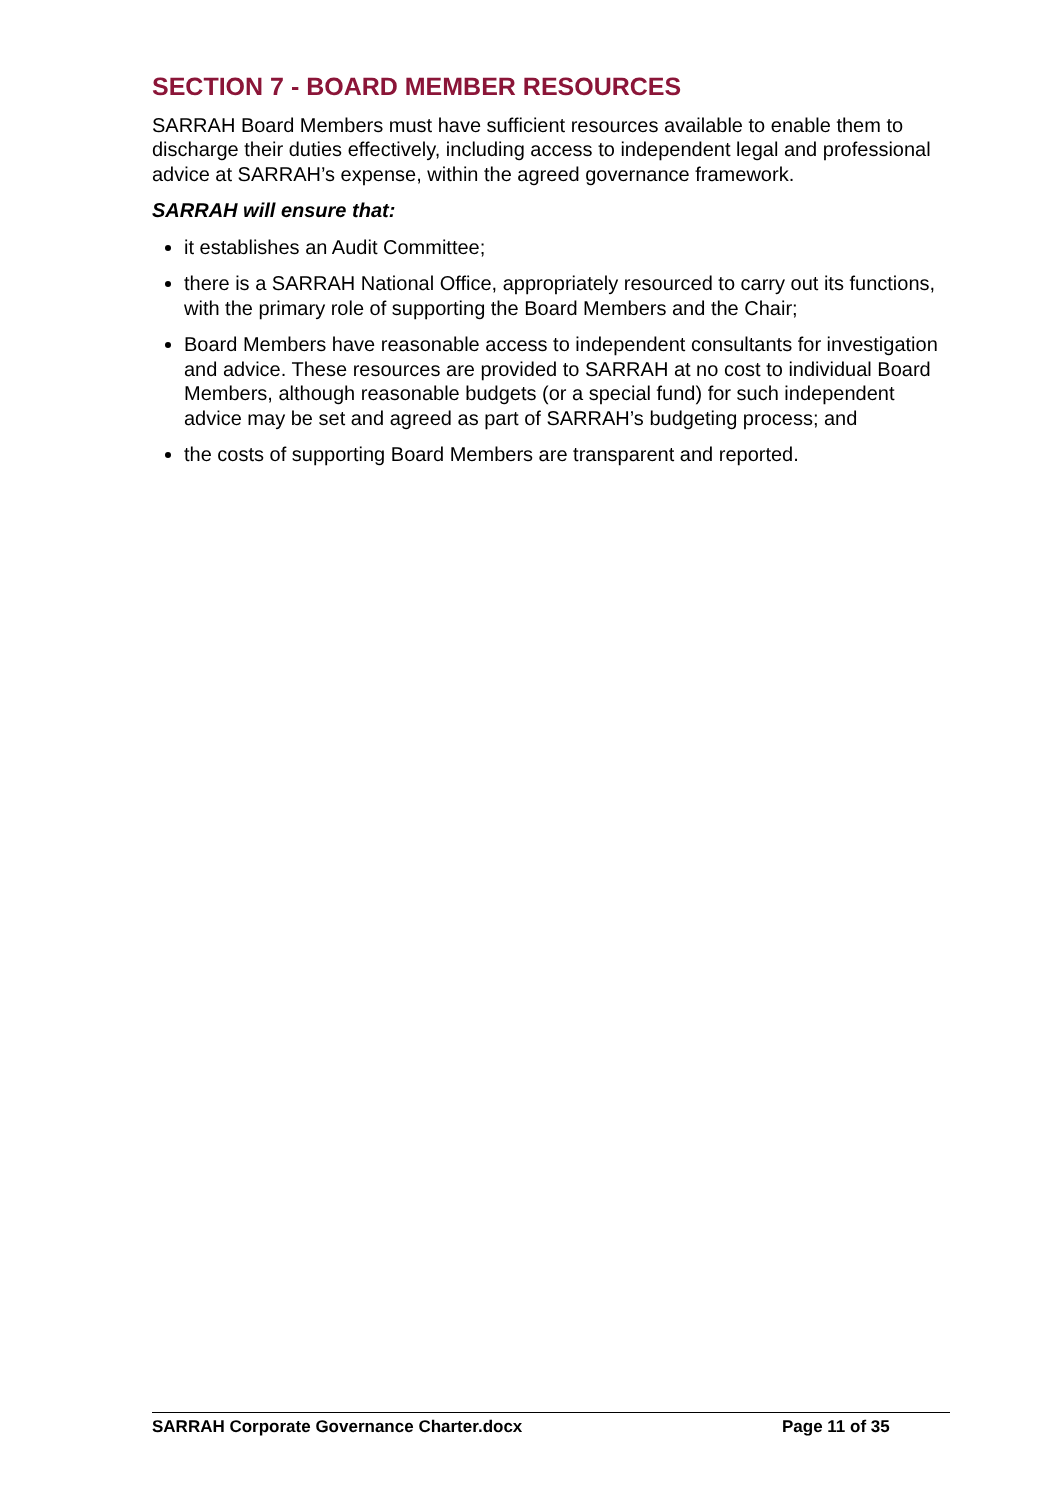SECTION 7 - BOARD MEMBER RESOURCES
SARRAH Board Members must have sufficient resources available to enable them to discharge their duties effectively, including access to independent legal and professional advice at SARRAH’s expense, within the agreed governance framework.
SARRAH will ensure that:
it establishes an Audit Committee;
there is a SARRAH National Office, appropriately resourced to carry out its functions, with the primary role of supporting the Board Members and the Chair;
Board Members have reasonable access to independent consultants for investigation and advice. These resources are provided to SARRAH at no cost to individual Board Members, although reasonable budgets (or a special fund) for such independent advice may be set and agreed as part of SARRAH’s budgeting process; and
the costs of supporting Board Members are transparent and reported.
SARRAH Corporate Governance Charter.docx Page 11 of 35